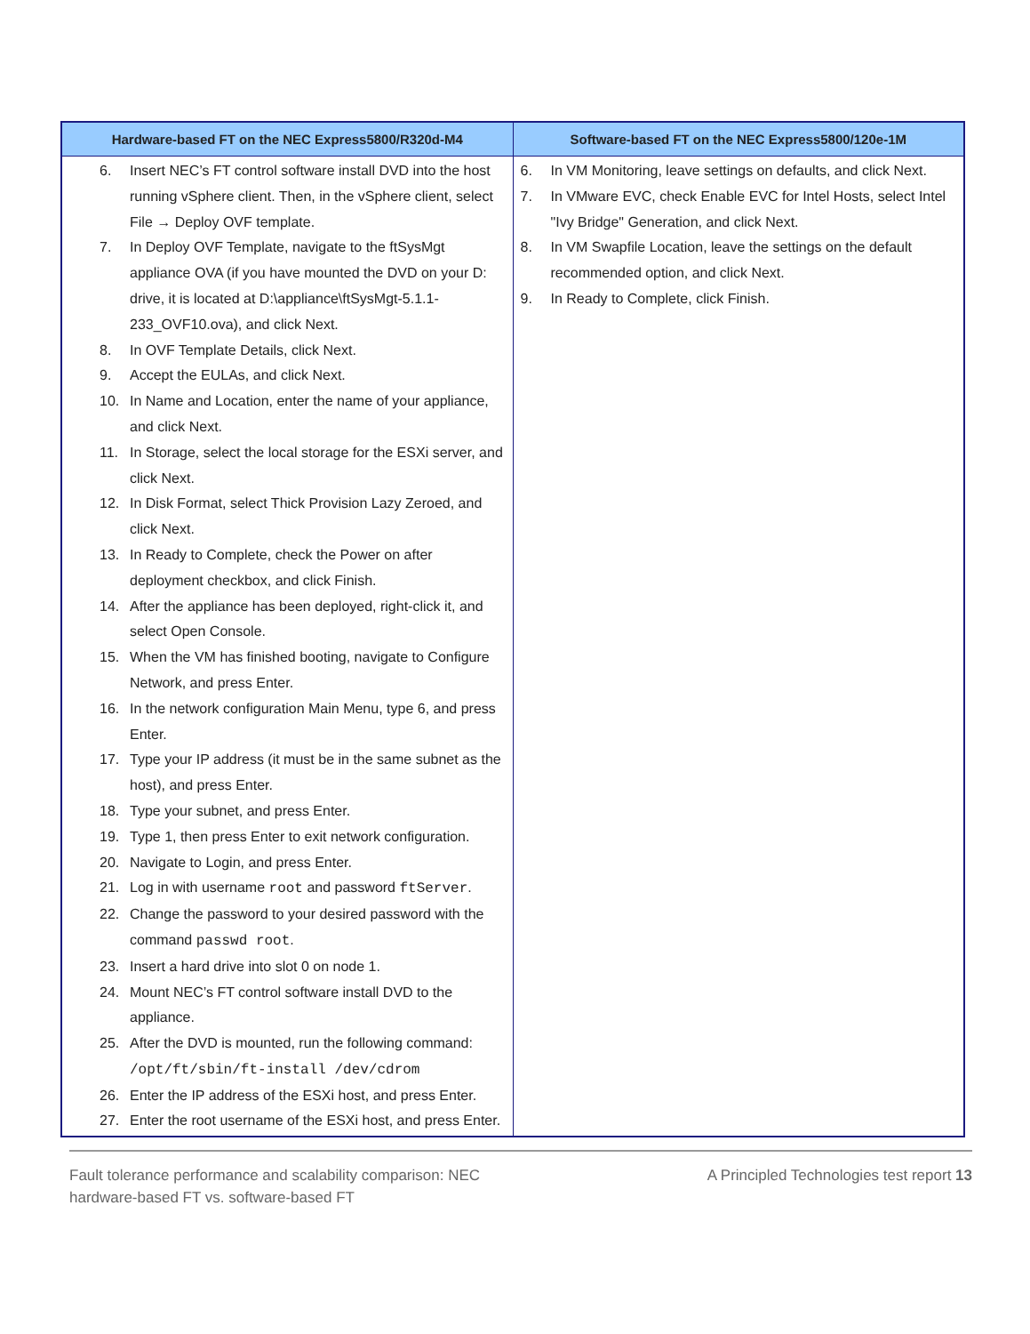| Hardware-based FT on the NEC Express5800/R320d-M4 | Software-based FT on the NEC Express5800/120e-1M |
| --- | --- |
| 6. Insert NEC’s FT control software install DVD into the host running vSphere client. Then, in the vSphere client, select File → Deploy OVF template. 7. In Deploy OVF Template, navigate to the ftSysMgt appliance OVA (if you have mounted the DVD on your D: drive, it is located at D:\appliance\ftSysMgt-5.1.1-233_OVF10.ova), and click Next. 8. In OVF Template Details, click Next. 9. Accept the EULAs, and click Next. 10. In Name and Location, enter the name of your appliance, and click Next. 11. In Storage, select the local storage for the ESXi server, and click Next. 12. In Disk Format, select Thick Provision Lazy Zeroed, and click Next. 13. In Ready to Complete, check the Power on after deployment checkbox, and click Finish. 14. After the appliance has been deployed, right-click it, and select Open Console. 15. When the VM has finished booting, navigate to Configure Network, and press Enter. 16. In the network configuration Main Menu, type 6, and press Enter. 17. Type your IP address (it must be in the same subnet as the host), and press Enter. 18. Type your subnet, and press Enter. 19. Type 1, then press Enter to exit network configuration. 20. Navigate to Login, and press Enter. 21. Log in with username root and password ftServer . 22. Change the password to your desired password with the command passwd root . 23. Insert a hard drive into slot 0 on node 1. 24. Mount NEC’s FT control software install DVD to the appliance. 25. After the DVD is mounted, run the following command: /opt/ft/sbin/ft-install /dev/cdrom 26. Enter the IP address of the ESXi host, and press Enter. 27. Enter the root username of the ESXi host, and press Enter. | 6. In VM Monitoring, leave settings on defaults, and click Next. 7. In VMware EVC, check Enable EVC for Intel Hosts, select Intel "Ivy Bridge" Generation, and click Next. 8. In VM Swapfile Location, leave the settings on the default recommended option, and click Next. 9. In Ready to Complete, click Finish. |
Fault tolerance performance and scalability comparison: NEC
hardware-based FT vs. software-based FT A Principled Technologies test report 13